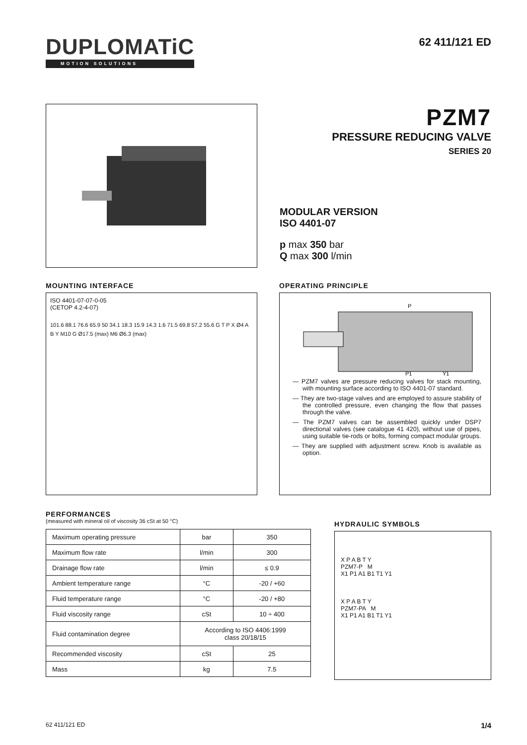DUPLOMATiC
MOTION SOLUTIONS
62 411/121 ED
PZM7
PRESSURE REDUCING VALVE
SERIES 20
MODULAR VERSION
ISO 4401-07
p max 350 bar
Q max 300 l/min
MOUNTING INTERFACE
ISO 4401-07-07-0-05
(CETOP 4.2-4-07)
101.6 88.1 76.6 65.9 50 34.1 18.3 15.9 14.3 1.6 71.5 69.8 57.2 55.6 G T P X Ø4 A B Y M10 G Ø17.5 (max) M6 Ø6.3 (max)
OPERATING PRINCIPLE
P
P1
Y1
— PZM7 valves are pressure reducing valves for stack mounting, with mounting surface according to ISO 4401-07 standard.
— They are two-stage valves and are employed to assure stability of the controlled pressure, even changing the flow that passes through the valve.
— The PZM7 valves can be assembled quickly under DSP7 directional valves (see catalogue 41 420), without use of pipes, using suitable tie-rods or bolts, forming compact modular groups.
— They are supplied with adjustment screw. Knob is available as option.
PERFORMANCES
(measured with mineral oil of viscosity 36 cSt at 50 °C)
| Maximum operating pressure | bar | 350 |
| Maximum flow rate | l/min | 300 |
| Drainage flow rate | l/min | ≤ 0.9 |
| Ambient temperature range | °C | -20 / +60 |
| Fluid temperature range | °C | -20 / +80 |
| Fluid viscosity range | cSt | 10 ÷ 400 |
| Fluid contamination degree | According to ISO 4406:1999 class 20/18/15 | |
| Recommended viscosity | cSt | 25 |
| Mass | kg | 7.5 |
HYDRAULIC SYMBOLS
X P A B T Y
PZM7-P M
X1 P1 A1 B1 T1 Y1
X P A B T Y
PZM7-PA M
X1 P1 A1 B1 T1 Y1
62 411/121 ED 1/4